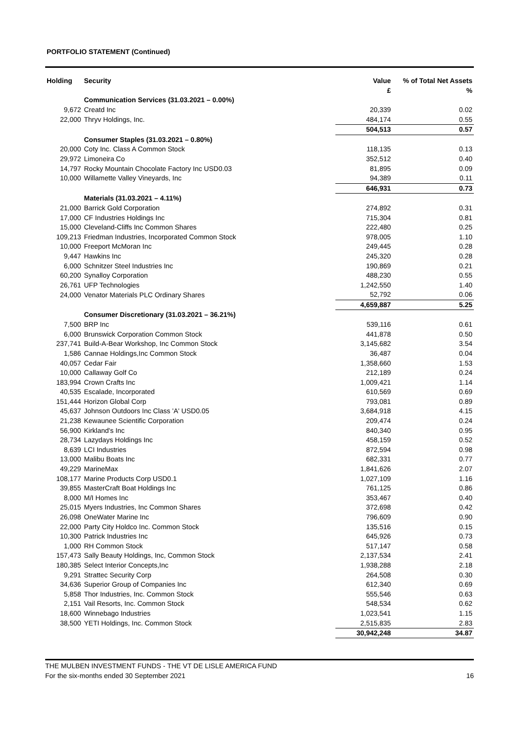PORTFOLIO STATEMENT (Continued)
| Holding | Security | Value | % of Total Net Assets |
| --- | --- | --- | --- |
| | | £ | % |
| | Communication Services (31.03.2021 – 0.00%) | | |
| 9,672 | Creatd Inc | 20,339 | 0.02 |
| 22,000 | Thryv Holdings, Inc. | 484,174 | 0.55 |
| | | 504,513 | 0.57 |
| | Consumer Staples (31.03.2021 – 0.80%) | | |
| 20,000 | Coty Inc. Class A Common Stock | 118,135 | 0.13 |
| 29,972 | Limoneira Co | 352,512 | 0.40 |
| 14,797 | Rocky Mountain Chocolate Factory Inc USD0.03 | 81,895 | 0.09 |
| 10,000 | Willamette Valley Vineyards, Inc | 94,389 | 0.11 |
| | | 646,931 | 0.73 |
| | Materials (31.03.2021 – 4.11%) | | |
| 21,000 | Barrick Gold Corporation | 274,892 | 0.31 |
| 17,000 | CF Industries Holdings Inc | 715,304 | 0.81 |
| 15,000 | Cleveland-Cliffs Inc Common Shares | 222,480 | 0.25 |
| 109,213 | Friedman Industries, Incorporated Common Stock | 978,005 | 1.10 |
| 10,000 | Freeport McMoran Inc | 249,445 | 0.28 |
| 9,447 | Hawkins Inc | 245,320 | 0.28 |
| 6,000 | Schnitzer Steel Industries Inc | 190,869 | 0.21 |
| 60,200 | Synalloy Corporation | 488,230 | 0.55 |
| 26,761 | UFP Technologies | 1,242,550 | 1.40 |
| 24,000 | Venator Materials PLC Ordinary Shares | 52,792 | 0.06 |
| | | 4,659,887 | 5.25 |
| | Consumer Discretionary (31.03.2021 – 36.21%) | | |
| 7,500 | BRP Inc | 539,116 | 0.61 |
| 6,000 | Brunswick Corporation Common Stock | 441,878 | 0.50 |
| 237,741 | Build-A-Bear Workshop, Inc Common Stock | 3,145,682 | 3.54 |
| 1,586 | Cannae Holdings,Inc Common Stock | 36,487 | 0.04 |
| 40,057 | Cedar Fair | 1,358,660 | 1.53 |
| 10,000 | Callaway Golf Co | 212,189 | 0.24 |
| 183,994 | Crown Crafts Inc | 1,009,421 | 1.14 |
| 40,535 | Escalade, Incorporated | 610,569 | 0.69 |
| 151,444 | Horizon Global Corp | 793,081 | 0.89 |
| 45,637 | Johnson Outdoors Inc Class 'A' USD0.05 | 3,684,918 | 4.15 |
| 21,238 | Kewaunee Scientific Corporation | 209,474 | 0.24 |
| 56,900 | Kirkland's Inc | 840,340 | 0.95 |
| 28,734 | Lazydays Holdings Inc | 458,159 | 0.52 |
| 8,639 | LCI Industries | 872,594 | 0.98 |
| 13,000 | Malibu Boats Inc | 682,331 | 0.77 |
| 49,229 | MarineMax | 1,841,626 | 2.07 |
| 108,177 | Marine Products Corp USD0.1 | 1,027,109 | 1.16 |
| 39,855 | MasterCraft Boat Holdings Inc | 761,125 | 0.86 |
| 8,000 | M/I Homes Inc | 353,467 | 0.40 |
| 25,015 | Myers Industries, Inc Common Shares | 372,698 | 0.42 |
| 26,098 | OneWater Marine Inc | 796,609 | 0.90 |
| 22,000 | Party City Holdco Inc. Common Stock | 135,516 | 0.15 |
| 10,300 | Patrick Industries Inc | 645,926 | 0.73 |
| 1,000 | RH Common Stock | 517,147 | 0.58 |
| 157,473 | Sally Beauty Holdings, Inc, Common Stock | 2,137,534 | 2.41 |
| 180,385 | Select Interior Concepts,Inc | 1,938,288 | 2.18 |
| 9,291 | Strattec Security Corp | 264,508 | 0.30 |
| 34,636 | Superior Group of Companies Inc | 612,340 | 0.69 |
| 5,858 | Thor Industries, Inc. Common Stock | 555,546 | 0.63 |
| 2,151 | Vail Resorts, Inc. Common Stock | 548,534 | 0.62 |
| 18,600 | Winnebago Industries | 1,023,541 | 1.15 |
| 38,500 | YETI Holdings, Inc. Common Stock | 2,515,835 | 2.83 |
| | | 30,942,248 | 34.87 |
THE MULBEN INVESTMENT FUNDS - THE VT DE LISLE AMERICA FUND
For the six-months ended 30 September 2021 16